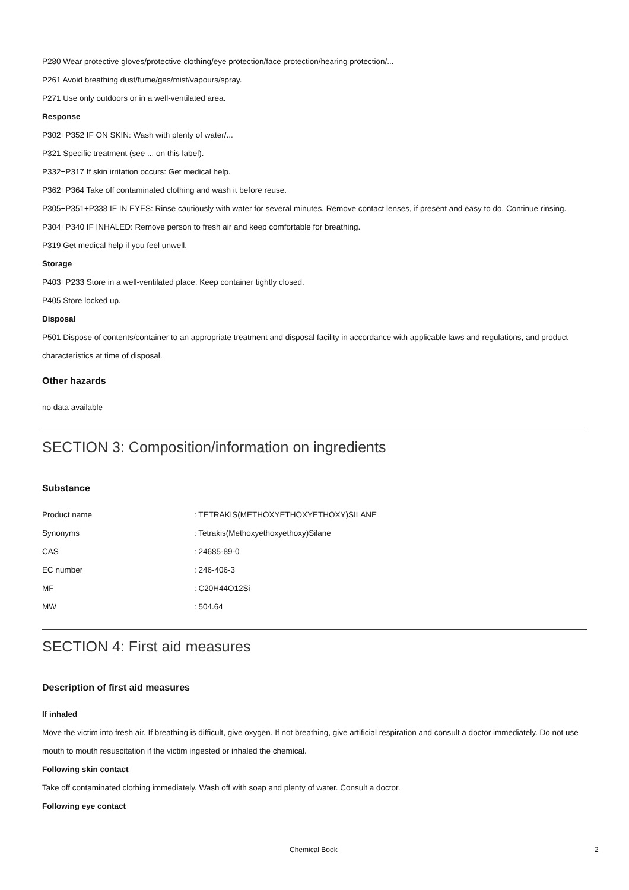P280 Wear protective gloves/protective clothing/eye protection/face protection/hearing protection/...
P261 Avoid breathing dust/fume/gas/mist/vapours/spray.
P271 Use only outdoors or in a well-ventilated area.
Response
P302+P352 IF ON SKIN: Wash with plenty of water/...
P321 Specific treatment (see ... on this label).
P332+P317 If skin irritation occurs: Get medical help.
P362+P364 Take off contaminated clothing and wash it before reuse.
P305+P351+P338 IF IN EYES: Rinse cautiously with water for several minutes. Remove contact lenses, if present and easy to do. Continue rinsing.
P304+P340 IF INHALED: Remove person to fresh air and keep comfortable for breathing.
P319 Get medical help if you feel unwell.
Storage
P403+P233 Store in a well-ventilated place. Keep container tightly closed.
P405 Store locked up.
Disposal
P501 Dispose of contents/container to an appropriate treatment and disposal facility in accordance with applicable laws and regulations, and product characteristics at time of disposal.
Other hazards
no data available
SECTION 3: Composition/information on ingredients
Substance
| Product name | : TETRAKIS(METHOXYETHOXYETHOXY)SILANE |
| Synonyms | : Tetrakis(Methoxyethoxyethoxy)Silane |
| CAS | : 24685-89-0 |
| EC number | : 246-406-3 |
| MF | : C20H44O12Si |
| MW | : 504.64 |
SECTION 4: First aid measures
Description of first aid measures
If inhaled
Move the victim into fresh air. If breathing is difficult, give oxygen. If not breathing, give artificial respiration and consult a doctor immediately. Do not use mouth to mouth resuscitation if the victim ingested or inhaled the chemical.
Following skin contact
Take off contaminated clothing immediately. Wash off with soap and plenty of water. Consult a doctor.
Following eye contact
Chemical Book 2